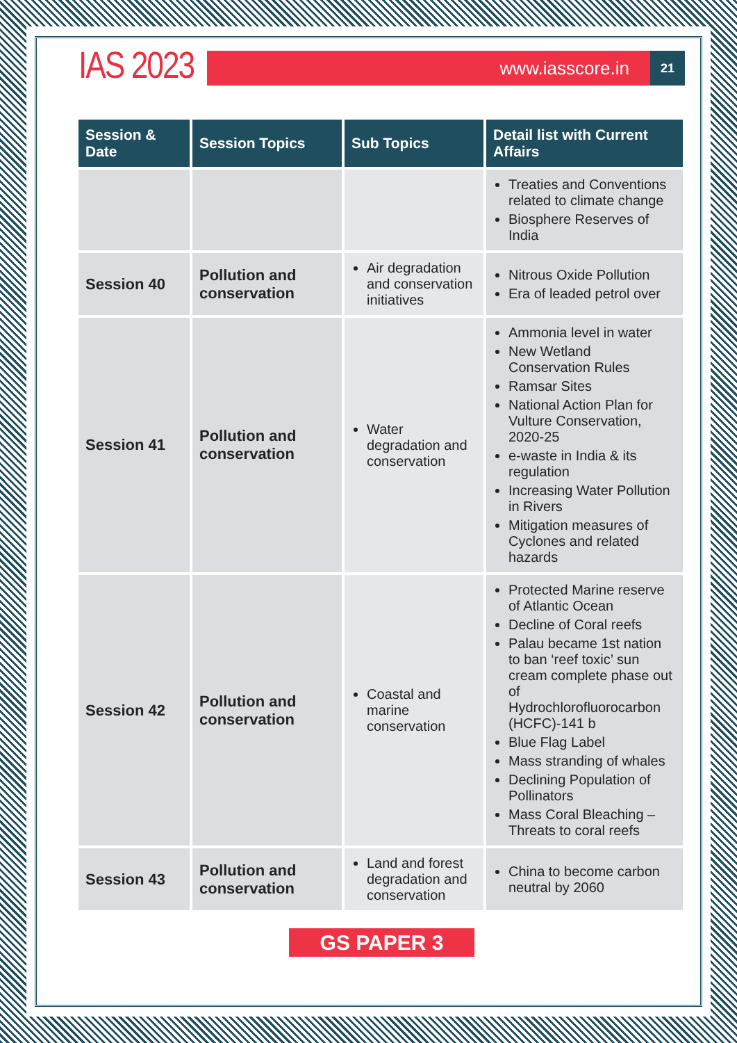IAS 2023
www.iasscore.in
21
| Session & Date | Session Topics | Sub Topics | Detail list with Current Affairs |
| --- | --- | --- | --- |
| | | | Treaties and Conventions related to climate change Biosphere Reserves of India |
| Session 40 | Pollution and conservation | Air degradation and conservation initiatives | Nitrous Oxide Pollution Era of leaded petrol over |
| Session 41 | Pollution and conservation | Water degradation and conservation | Ammonia level in water New Wetland Conservation Rules Ramsar Sites National Action Plan for Vulture Conservation, 2020-25 e-waste in India & its regulation Increasing Water Pollution in Rivers Mitigation measures of Cyclones and related hazards |
| Session 42 | Pollution and conservation | Coastal and marine conservation | Protected Marine reserve of Atlantic Ocean Decline of Coral reefs Palau became 1st nation to ban ‘reef toxic’ sun cream complete phase out of Hydrochlorofluorocarbon (HCFC)-141 b Blue Flag Label Mass stranding of whales Declining Population of Pollinators Mass Coral Bleaching – Threats to coral reefs |
| Session 43 | Pollution and conservation | Land and forest degradation and conservation | China to become carbon neutral by 2060 |
GS PAPER 3